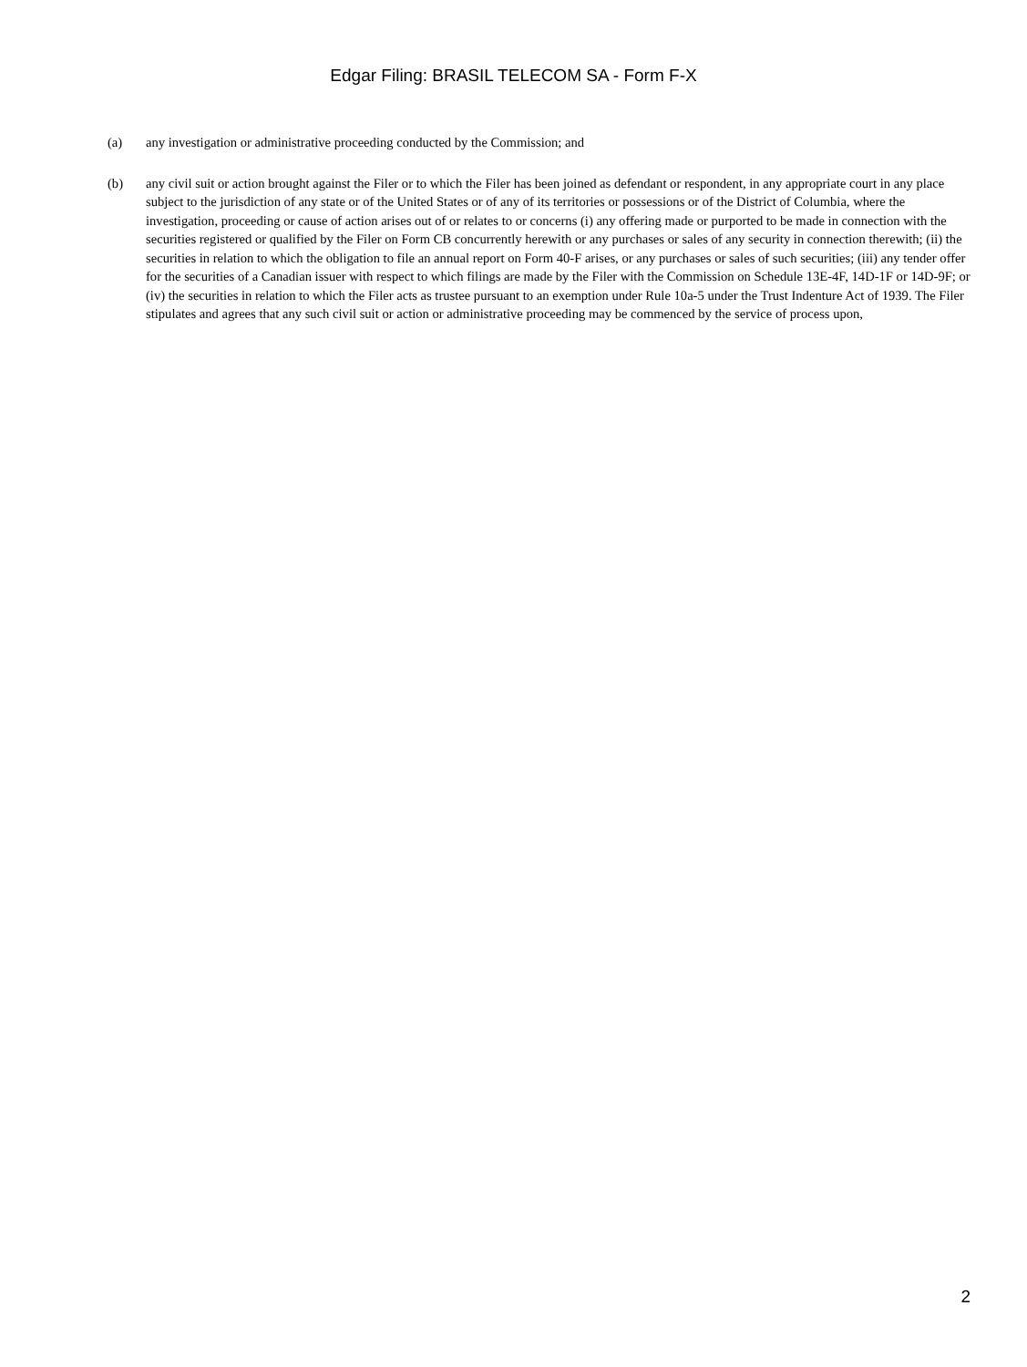Edgar Filing: BRASIL TELECOM SA - Form F-X
(a) any investigation or administrative proceeding conducted by the Commission; and
(b) any civil suit or action brought against the Filer or to which the Filer has been joined as defendant or respondent, in any appropriate court in any place subject to the jurisdiction of any state or of the United States or of any of its territories or possessions or of the District of Columbia, where the investigation, proceeding or cause of action arises out of or relates to or concerns (i) any offering made or purported to be made in connection with the securities registered or qualified by the Filer on Form CB concurrently herewith or any purchases or sales of any security in connection therewith; (ii) the securities in relation to which the obligation to file an annual report on Form 40-F arises, or any purchases or sales of such securities; (iii) any tender offer for the securities of a Canadian issuer with respect to which filings are made by the Filer with the Commission on Schedule 13E-4F, 14D-1F or 14D-9F; or (iv) the securities in relation to which the Filer acts as trustee pursuant to an exemption under Rule 10a-5 under the Trust Indenture Act of 1939. The Filer stipulates and agrees that any such civil suit or action or administrative proceeding may be commenced by the service of process upon,
2